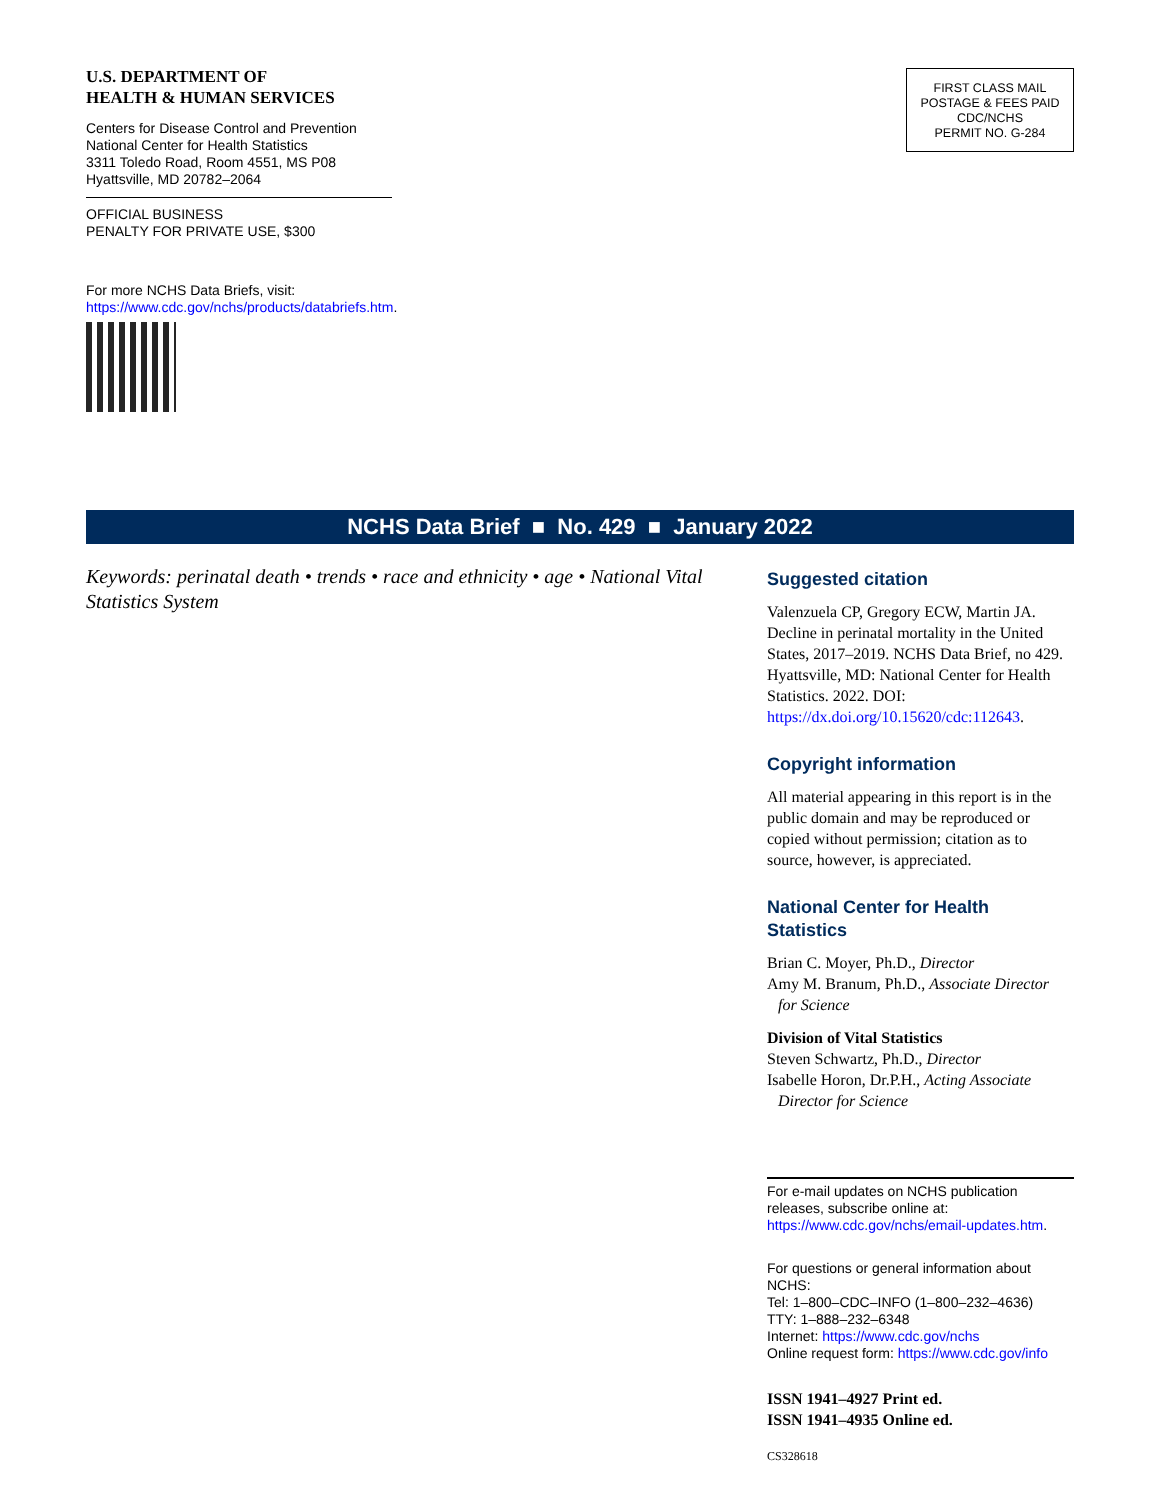U.S. DEPARTMENT OF
HEALTH & HUMAN SERVICES
Centers for Disease Control and Prevention
National Center for Health Statistics
3311 Toledo Road, Room 4551, MS P08
Hyattsville, MD 20782–2064
OFFICIAL BUSINESS
PENALTY FOR PRIVATE USE, $300
For more NCHS Data Briefs, visit:
https://www.cdc.gov/nchs/products/databriefs.htm.
FIRST CLASS MAIL
POSTAGE & FEES PAID
CDC/NCHS
PERMIT NO. G-284
NCHS Data Brief ■ No. 429 ■ January 2022
Keywords: perinatal death • trends • race and ethnicity • age • National Vital Statistics System
Suggested citation
Valenzuela CP, Gregory ECW, Martin JA. Decline in perinatal mortality in the United States, 2017–2019. NCHS Data Brief, no 429. Hyattsville, MD: National Center for Health Statistics. 2022. DOI: https://dx.doi.org/10.15620/cdc:112643.
Copyright information
All material appearing in this report is in the public domain and may be reproduced or copied without permission; citation as to source, however, is appreciated.
National Center for Health Statistics
Brian C. Moyer, Ph.D., Director
Amy M. Branum, Ph.D., Associate Director
for Science
Division of Vital Statistics
Steven Schwartz, Ph.D., Director
Isabelle Horon, Dr.P.H., Acting Associate
Director for Science
For e-mail updates on NCHS publication releases, subscribe online at: https://www.cdc.gov/nchs/email-updates.htm.
For questions or general information about NCHS:
Tel: 1–800–CDC–INFO (1–800–232–4636)
TTY: 1–888–232–6348
Internet: https://www.cdc.gov/nchs
Online request form: https://www.cdc.gov/info
ISSN 1941–4927 Print ed.
ISSN 1941–4935 Online ed.
CS328618